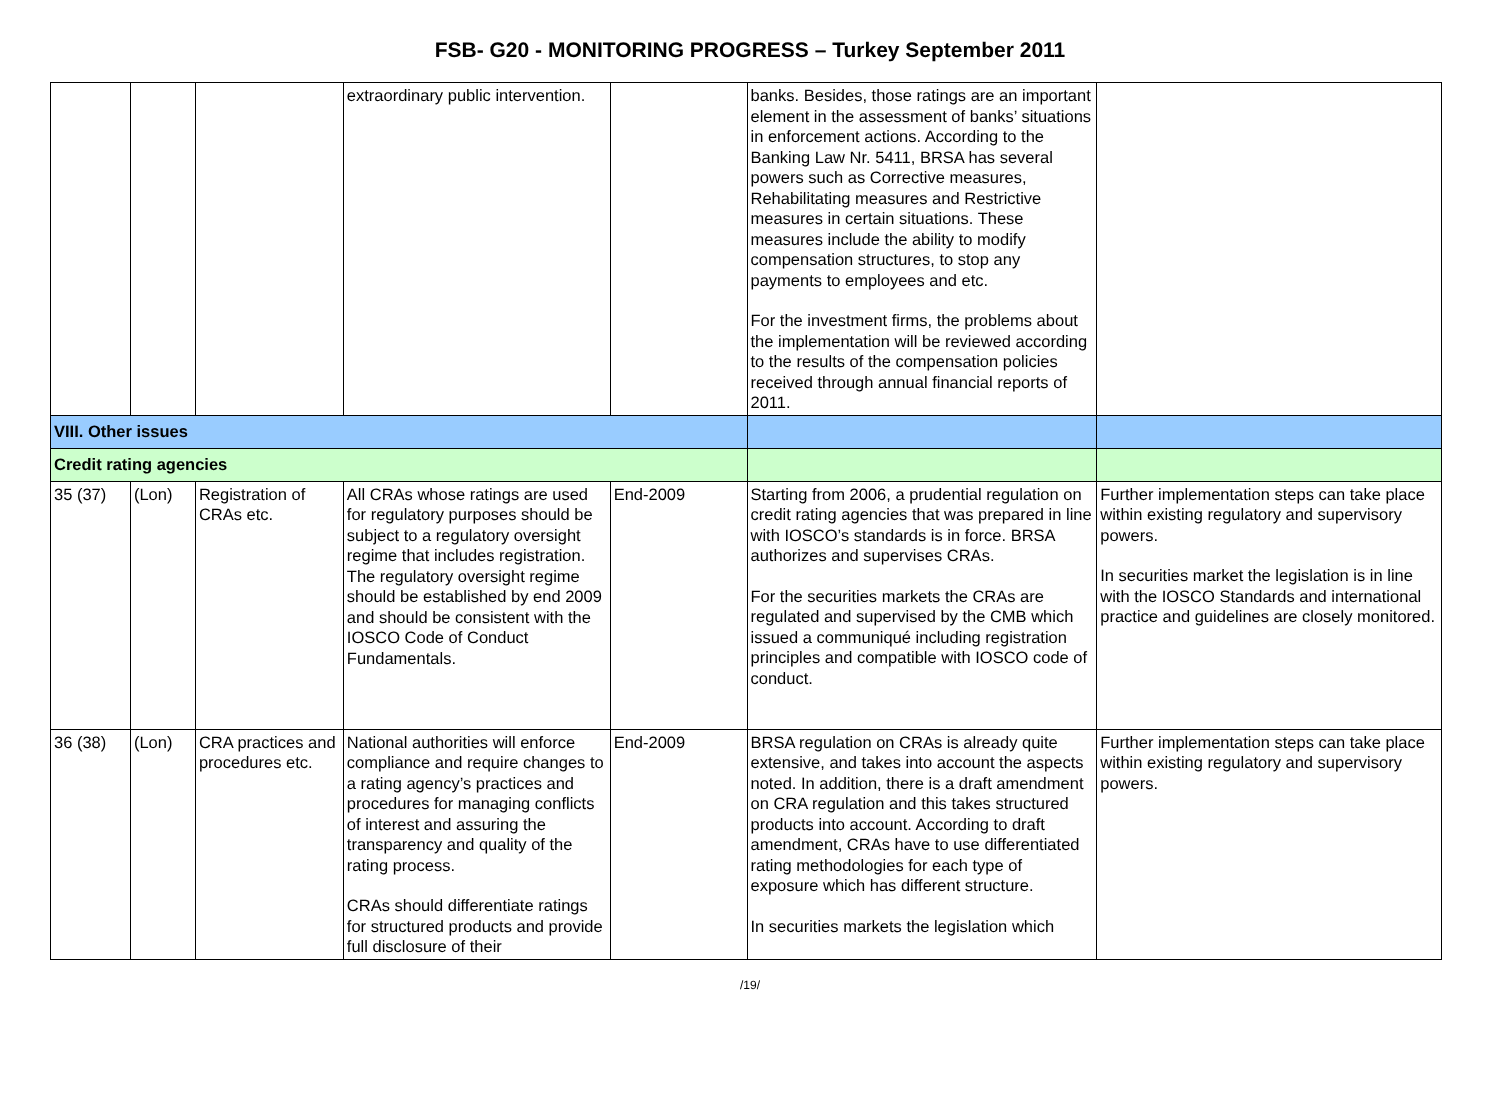FSB- G20 - MONITORING PROGRESS – Turkey September 2011
| | | | extraordinary public intervention. | | banks. Besides, those ratings are an important element in the assessment of banks’ situations in enforcement actions. According to the Banking Law Nr. 5411, BRSA has several powers such as Corrective measures, Rehabilitating measures and Restrictive measures in certain situations. These measures include the ability to modify compensation structures, to stop any payments to employees and etc. For the investment firms, the problems about the implementation will be reviewed according to the results of the compensation policies received through annual financial reports of 2011. | |
| VIII. Other issues | | | | | | |
| Credit rating agencies | | | | | | |
| 35 (37) | (Lon) | Registration of CRAs etc. | All CRAs whose ratings are used for regulatory purposes should be subject to a regulatory oversight regime that includes registration. The regulatory oversight regime should be established by end 2009 and should be consistent with the IOSCO Code of Conduct Fundamentals. | End-2009 | Starting from 2006, a prudential regulation on credit rating agencies that was prepared in line with IOSCO’s standards is in force. BRSA authorizes and supervises CRAs. For the securities markets the CRAs are regulated and supervised by the CMB which issued a communiqué including registration principles and compatible with IOSCO code of conduct. | Further implementation steps can take place within existing regulatory and supervisory powers. In securities market the legislation is in line with the IOSCO Standards and international practice and guidelines are closely monitored. |
| 36 (38) | (Lon) | CRA practices and procedures etc. | National authorities will enforce compliance and require changes to a rating agency’s practices and procedures for managing conflicts of interest and assuring the transparency and quality of the rating process. CRAs should differentiate ratings for structured products and provide full disclosure of their | End-2009 | BRSA regulation on CRAs is already quite extensive, and takes into account the aspects noted. In addition, there is a draft amendment on CRA regulation and this takes structured products into account. According to draft amendment, CRAs have to use differentiated rating methodologies for each type of exposure which has different structure. In securities markets the legislation which | Further implementation steps can take place within existing regulatory and supervisory powers. |
/19/